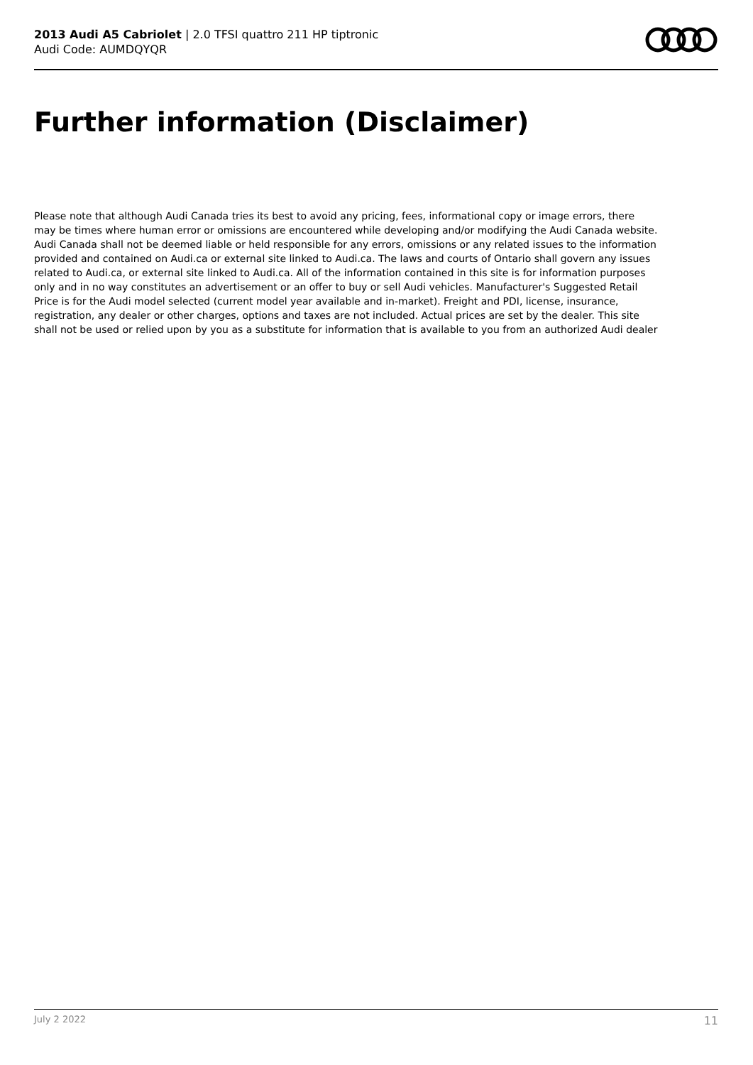2013 Audi A5 Cabriolet | 2.0 TFSI quattro 211 HP tiptronic
Audi Code: AUMDQYQR
Further information (Disclaimer)
Please note that although Audi Canada tries its best to avoid any pricing, fees, informational copy or image errors, there may be times where human error or omissions are encountered while developing and/or modifying the Audi Canada website. Audi Canada shall not be deemed liable or held responsible for any errors, omissions or any related issues to the information provided and contained on Audi.ca or external site linked to Audi.ca. The laws and courts of Ontario shall govern any issues related to Audi.ca, or external site linked to Audi.ca. All of the information contained in this site is for information purposes only and in no way constitutes an advertisement or an offer to buy or sell Audi vehicles. Manufacturer's Suggested Retail Price is for the Audi model selected (current model year available and in-market). Freight and PDI, license, insurance, registration, any dealer or other charges, options and taxes are not included. Actual prices are set by the dealer. This site shall not be used or relied upon by you as a substitute for information that is available to you from an authorized Audi dealer
July 2 2022 11